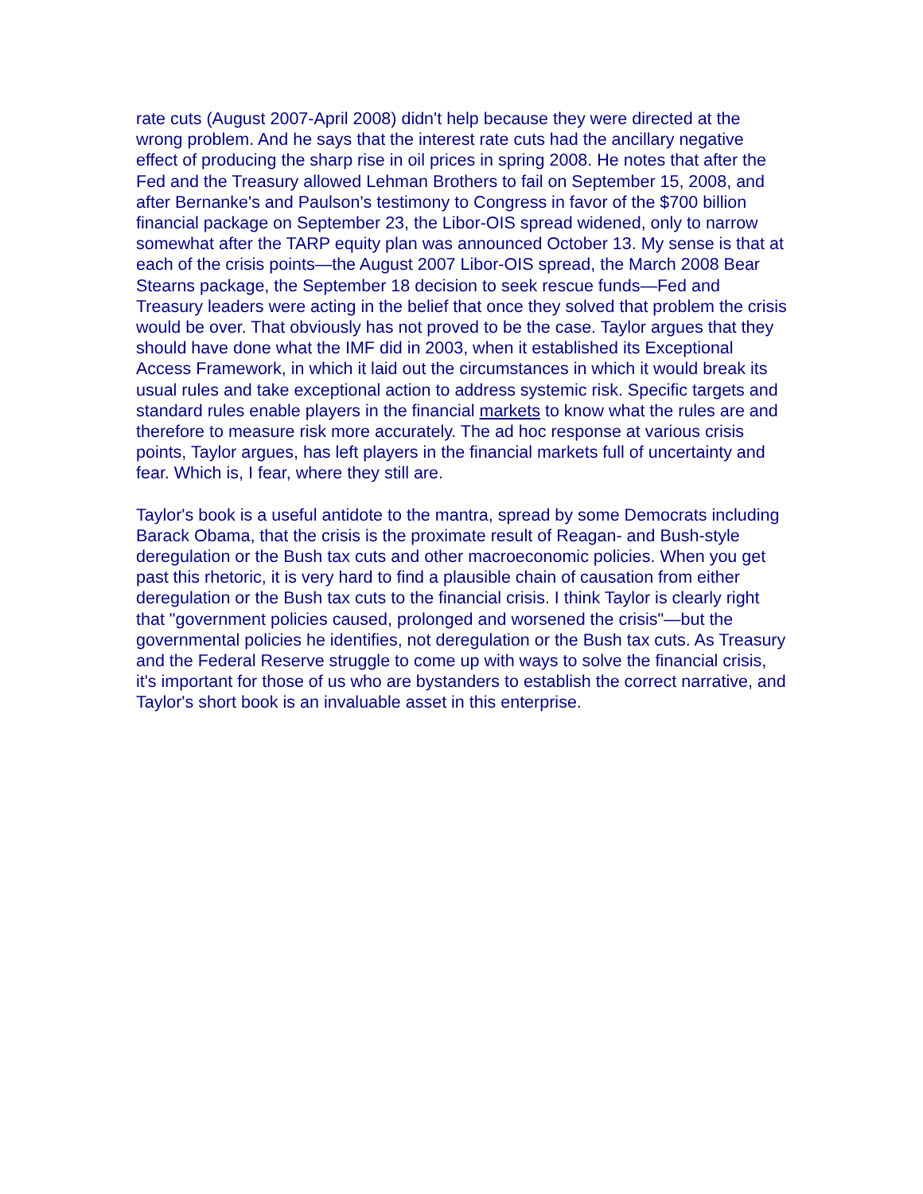rate cuts (August 2007-April 2008) didn't help because they were directed at the wrong problem. And he says that the interest rate cuts had the ancillary negative effect of producing the sharp rise in oil prices in spring 2008. He notes that after the Fed and the Treasury allowed Lehman Brothers to fail on September 15, 2008, and after Bernanke's and Paulson's testimony to Congress in favor of the $700 billion financial package on September 23, the Libor-OIS spread widened, only to narrow somewhat after the TARP equity plan was announced October 13. My sense is that at each of the crisis points—the August 2007 Libor-OIS spread, the March 2008 Bear Stearns package, the September 18 decision to seek rescue funds—Fed and Treasury leaders were acting in the belief that once they solved that problem the crisis would be over. That obviously has not proved to be the case. Taylor argues that they should have done what the IMF did in 2003, when it established its Exceptional Access Framework, in which it laid out the circumstances in which it would break its usual rules and take exceptional action to address systemic risk. Specific targets and standard rules enable players in the financial markets to know what the rules are and therefore to measure risk more accurately. The ad hoc response at various crisis points, Taylor argues, has left players in the financial markets full of uncertainty and fear. Which is, I fear, where they still are.
Taylor's book is a useful antidote to the mantra, spread by some Democrats including Barack Obama, that the crisis is the proximate result of Reagan- and Bush-style deregulation or the Bush tax cuts and other macroeconomic policies. When you get past this rhetoric, it is very hard to find a plausible chain of causation from either deregulation or the Bush tax cuts to the financial crisis. I think Taylor is clearly right that "government policies caused, prolonged and worsened the crisis"—but the governmental policies he identifies, not deregulation or the Bush tax cuts. As Treasury and the Federal Reserve struggle to come up with ways to solve the financial crisis, it's important for those of us who are bystanders to establish the correct narrative, and Taylor's short book is an invaluable asset in this enterprise.